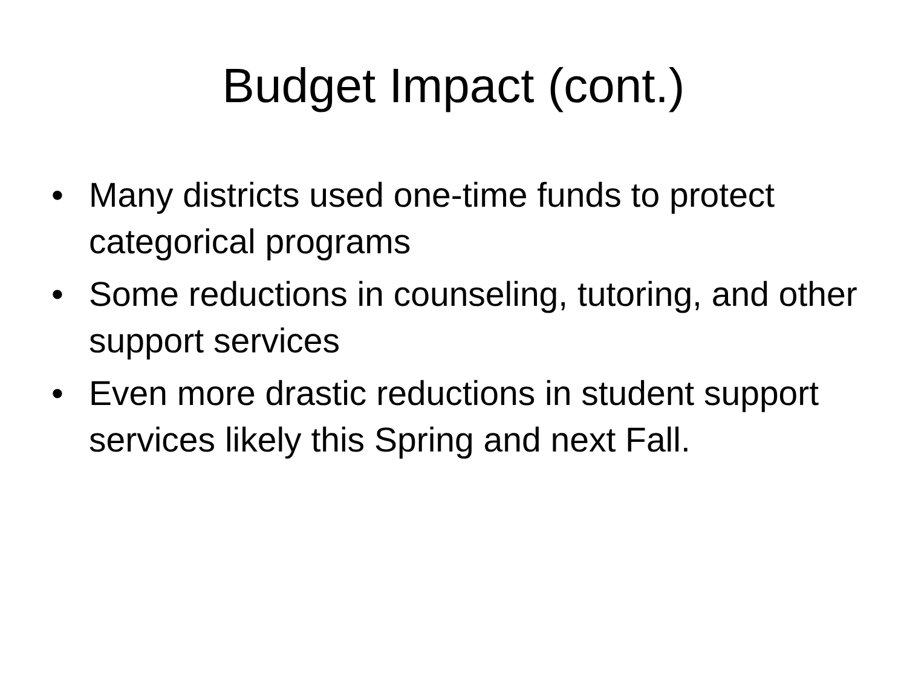Budget Impact (cont.)
• Many districts used one-time funds to protect categorical programs
• Some reductions in counseling, tutoring, and other support services
• Even more drastic reductions in student support services likely this Spring and next Fall.